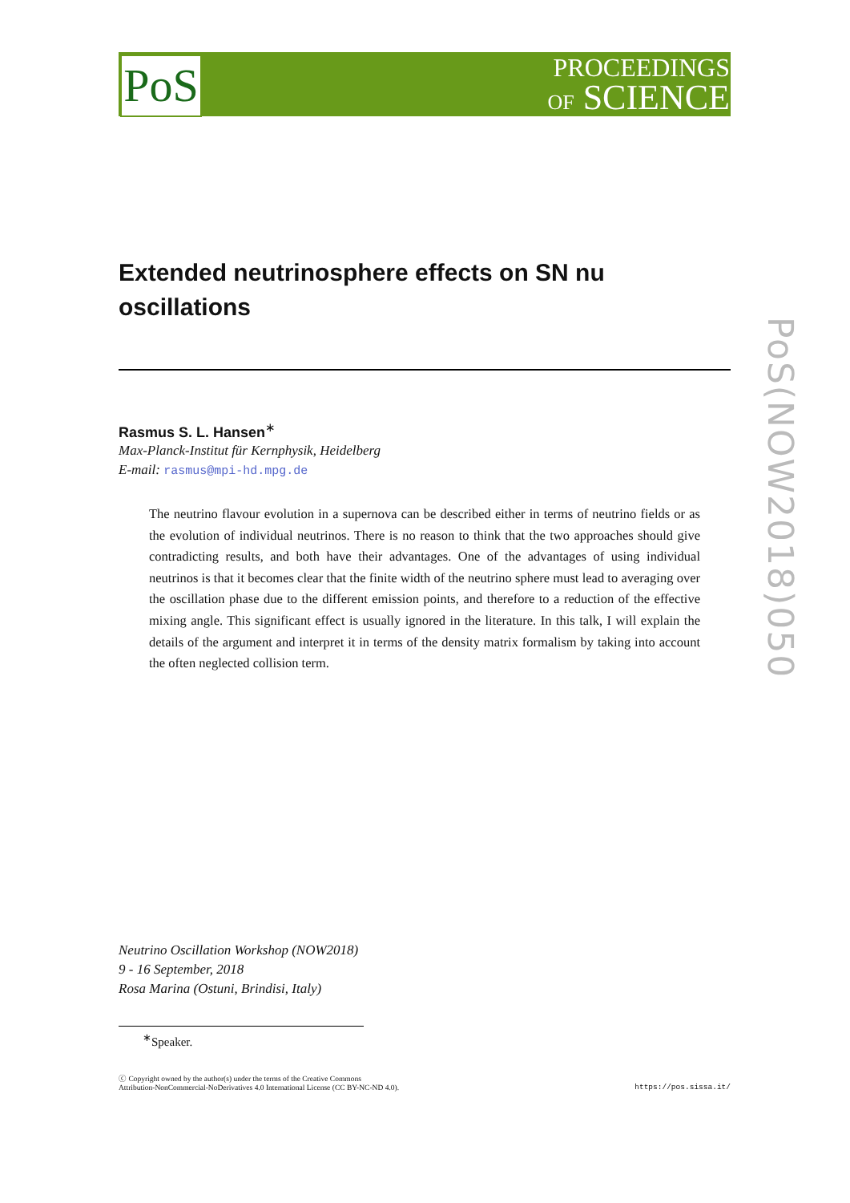PoS
PROCEEDINGS
OF SCIENCE
PoS(NOW2018)050
Extended neutrinosphere effects on SN nu oscillations
Rasmus S. L. Hansen<sup>∗</sup>
Max-Planck-Institut für Kernphysik, Heidelberg
E-mail: rasmus@mpi-hd.mpg.de
The neutrino flavour evolution in a supernova can be described either in terms of neutrino fields or as the evolution of individual neutrinos. There is no reason to think that the two approaches should give contradicting results, and both have their advantages. One of the advantages of using individual neutrinos is that it becomes clear that the finite width of the neutrino sphere must lead to averaging over the oscillation phase due to the different emission points, and therefore to a reduction of the effective mixing angle. This significant effect is usually ignored in the literature. In this talk, I will explain the details of the argument and interpret it in terms of the density matrix formalism by taking into account the often neglected collision term.
Neutrino Oscillation Workshop (NOW2018)
9 - 16 September, 2018
Rosa Marina (Ostuni, Brindisi, Italy)
<sup>∗</sup>Speaker.
ⓒ Copyright owned by the author(s) under the terms of the Creative Commons
Attribution-NonCommercial-NoDerivatives 4.0 International License (CC BY-NC-ND 4.0).
https://pos.sissa.it/